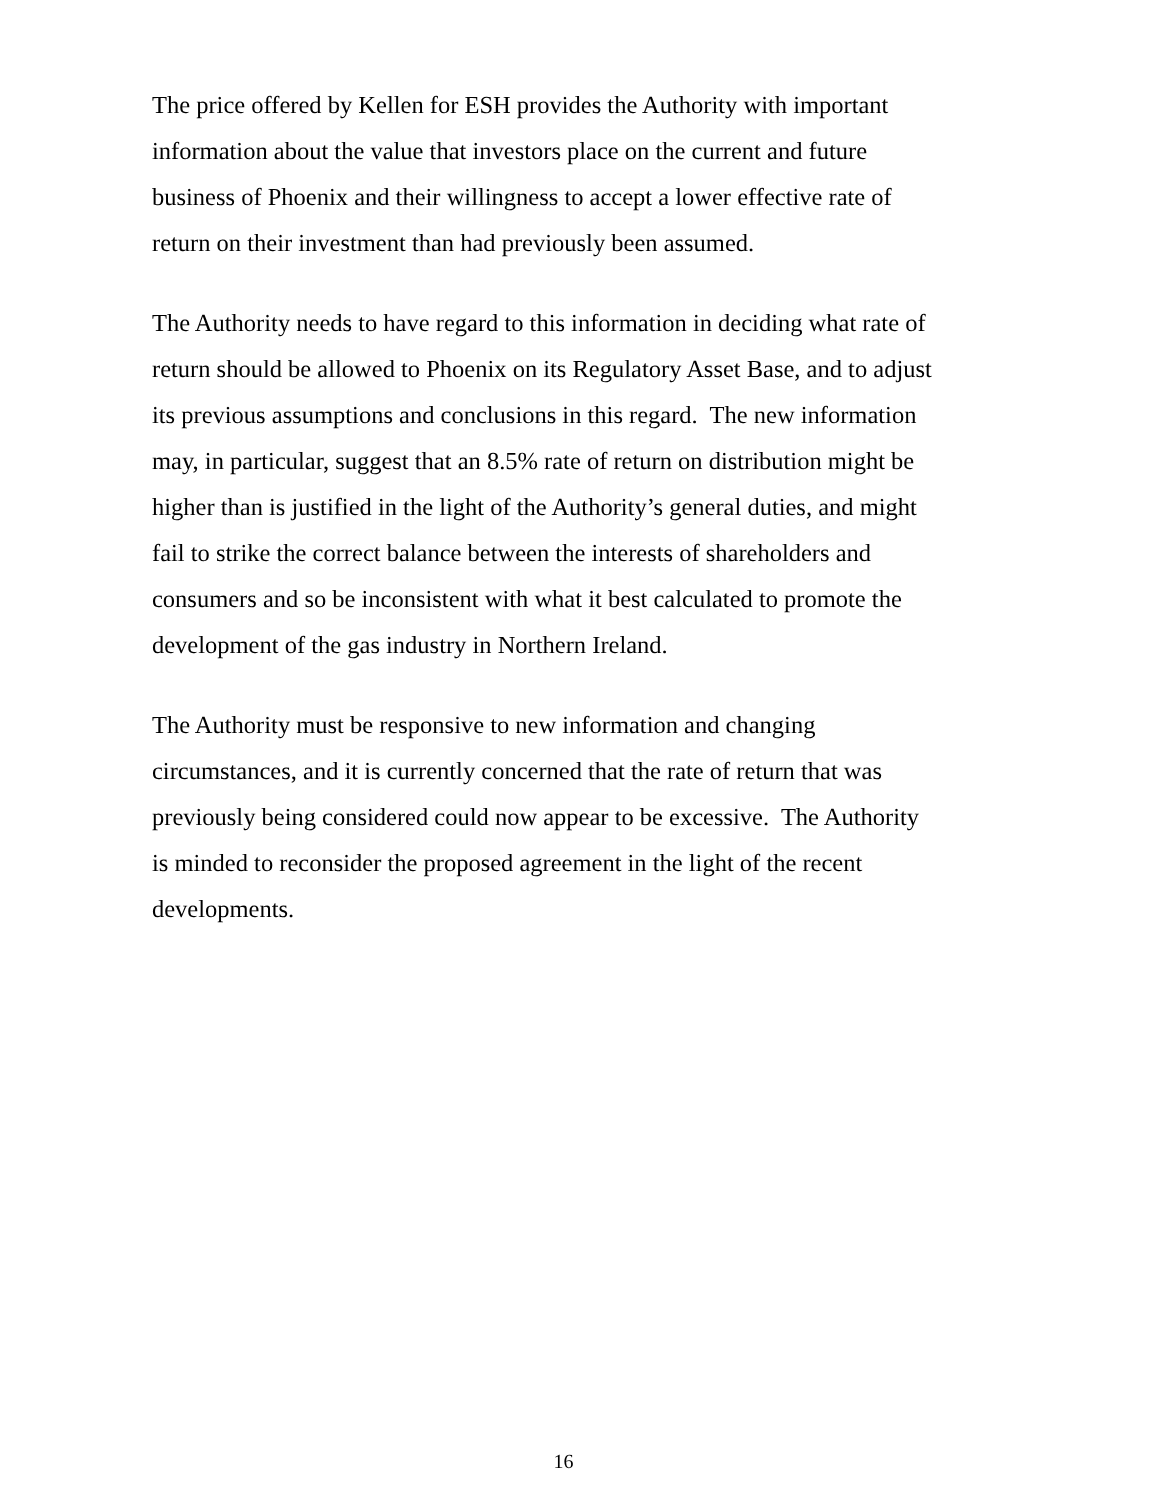The price offered by Kellen for ESH provides the Authority with important
information about the value that investors place on the current and future
business of Phoenix and their willingness to accept a lower effective rate of
return on their investment than had previously been assumed.
The Authority needs to have regard to this information in deciding what rate of
return should be allowed to Phoenix on its Regulatory Asset Base, and to adjust
its previous assumptions and conclusions in this regard. The new information
may, in particular, suggest that an 8.5% rate of return on distribution might be
higher than is justified in the light of the Authority’s general duties, and might
fail to strike the correct balance between the interests of shareholders and
consumers and so be inconsistent with what it best calculated to promote the
development of the gas industry in Northern Ireland.
The Authority must be responsive to new information and changing
circumstances, and it is currently concerned that the rate of return that was
previously being considered could now appear to be excessive. The Authority
is minded to reconsider the proposed agreement in the light of the recent
developments.
16